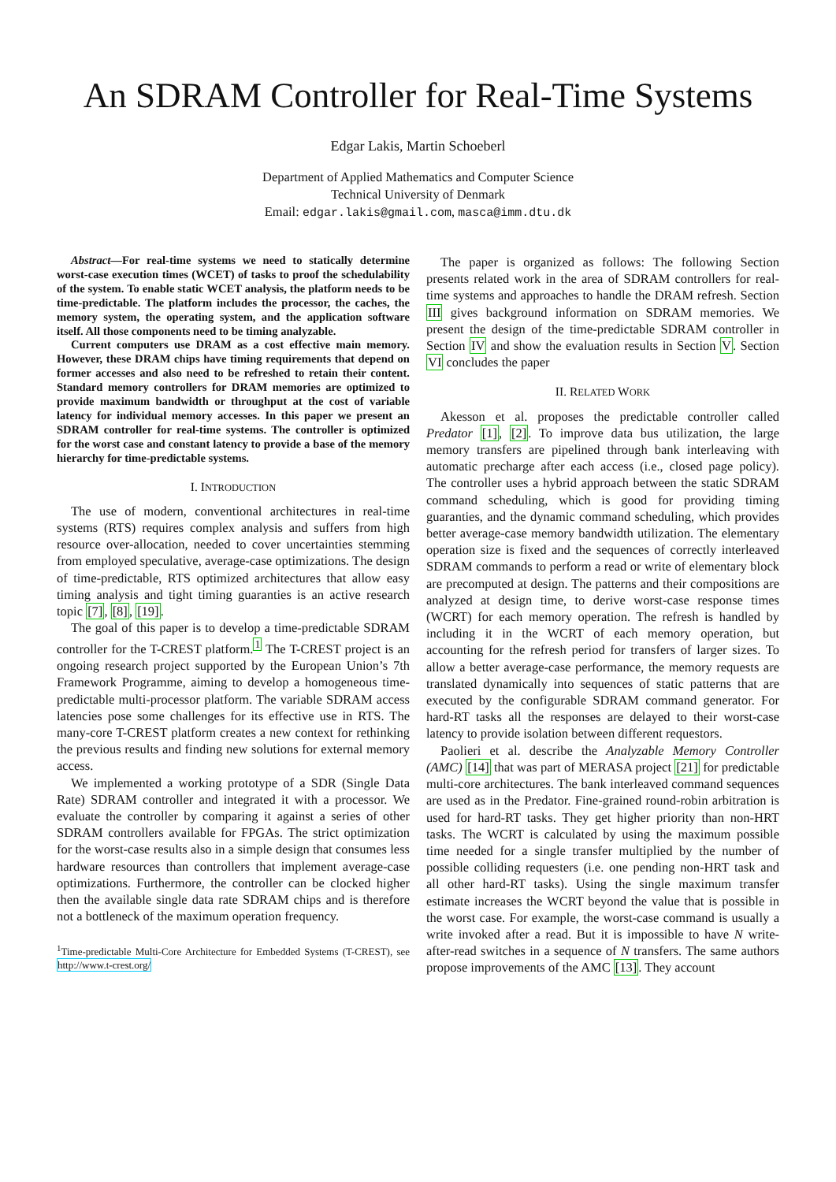An SDRAM Controller for Real-Time Systems
Edgar Lakis, Martin Schoeberl
Department of Applied Mathematics and Computer Science
Technical University of Denmark
Email: edgar.lakis@gmail.com, masca@imm.dtu.dk
Abstract—For real-time systems we need to statically determine worst-case execution times (WCET) of tasks to proof the schedulability of the system. To enable static WCET analysis, the platform needs to be time-predictable. The platform includes the processor, the caches, the memory system, the operating system, and the application software itself. All those components need to be timing analyzable.
Current computers use DRAM as a cost effective main memory. However, these DRAM chips have timing requirements that depend on former accesses and also need to be refreshed to retain their content. Standard memory controllers for DRAM memories are optimized to provide maximum bandwidth or throughput at the cost of variable latency for individual memory accesses. In this paper we present an SDRAM controller for real-time systems. The controller is optimized for the worst case and constant latency to provide a base of the memory hierarchy for time-predictable systems.
I. INTRODUCTION
The use of modern, conventional architectures in real-time systems (RTS) requires complex analysis and suffers from high resource over-allocation, needed to cover uncertainties stemming from employed speculative, average-case optimizations. The design of time-predictable, RTS optimized architectures that allow easy timing analysis and tight timing guaranties is an active research topic [7], [8], [19].
The goal of this paper is to develop a time-predictable SDRAM controller for the T-CREST platform.<sup>1</sup> The T-CREST project is an ongoing research project supported by the European Union’s 7th Framework Programme, aiming to develop a homogeneous time-predictable multi-processor platform. The variable SDRAM access latencies pose some challenges for its effective use in RTS. The many-core T-CREST platform creates a new context for rethinking the previous results and finding new solutions for external memory access.
We implemented a working prototype of a SDR (Single Data Rate) SDRAM controller and integrated it with a processor. We evaluate the controller by comparing it against a series of other SDRAM controllers available for FPGAs. The strict optimization for the worst-case results also in a simple design that consumes less hardware resources than controllers that implement average-case optimizations. Furthermore, the controller can be clocked higher then the available single data rate SDRAM chips and is therefore not a bottleneck of the maximum operation frequency.
<sup>1</sup> Time-predictable Multi-Core Architecture for Embedded Systems (T-CREST), see http://www.t-crest.org/
The paper is organized as follows: The following Section presents related work in the area of SDRAM controllers for real-time systems and approaches to handle the DRAM refresh. Section III gives background information on SDRAM memories. We present the design of the time-predictable SDRAM controller in Section IV and show the evaluation results in Section V. Section VI concludes the paper
II. RELATED WORK
Akesson et al. proposes the predictable controller called Predator [1], [2]. To improve data bus utilization, the large memory transfers are pipelined through bank interleaving with automatic precharge after each access (i.e., closed page policy). The controller uses a hybrid approach between the static SDRAM command scheduling, which is good for providing timing guaranties, and the dynamic command scheduling, which provides better average-case memory bandwidth utilization. The elementary operation size is fixed and the sequences of correctly interleaved SDRAM commands to perform a read or write of elementary block are precomputed at design. The patterns and their compositions are analyzed at design time, to derive worst-case response times (WCRT) for each memory operation. The refresh is handled by including it in the WCRT of each memory operation, but accounting for the refresh period for transfers of larger sizes. To allow a better average-case performance, the memory requests are translated dynamically into sequences of static patterns that are executed by the configurable SDRAM command generator. For hard-RT tasks all the responses are delayed to their worst-case latency to provide isolation between different requestors.
Paolieri et al. describe the Analyzable Memory Controller (AMC) [14] that was part of MERASA project [21] for predictable multi-core architectures. The bank interleaved command sequences are used as in the Predator. Fine-grained round-robin arbitration is used for hard-RT tasks. They get higher priority than non-HRT tasks. The WCRT is calculated by using the maximum possible time needed for a single transfer multiplied by the number of possible colliding requesters (i.e. one pending non-HRT task and all other hard-RT tasks). Using the single maximum transfer estimate increases the WCRT beyond the value that is possible in the worst case. For example, the worst-case command is usually a write invoked after a read. But it is impossible to have N write-after-read switches in a sequence of N transfers. The same authors propose improvements of the AMC [13]. They account